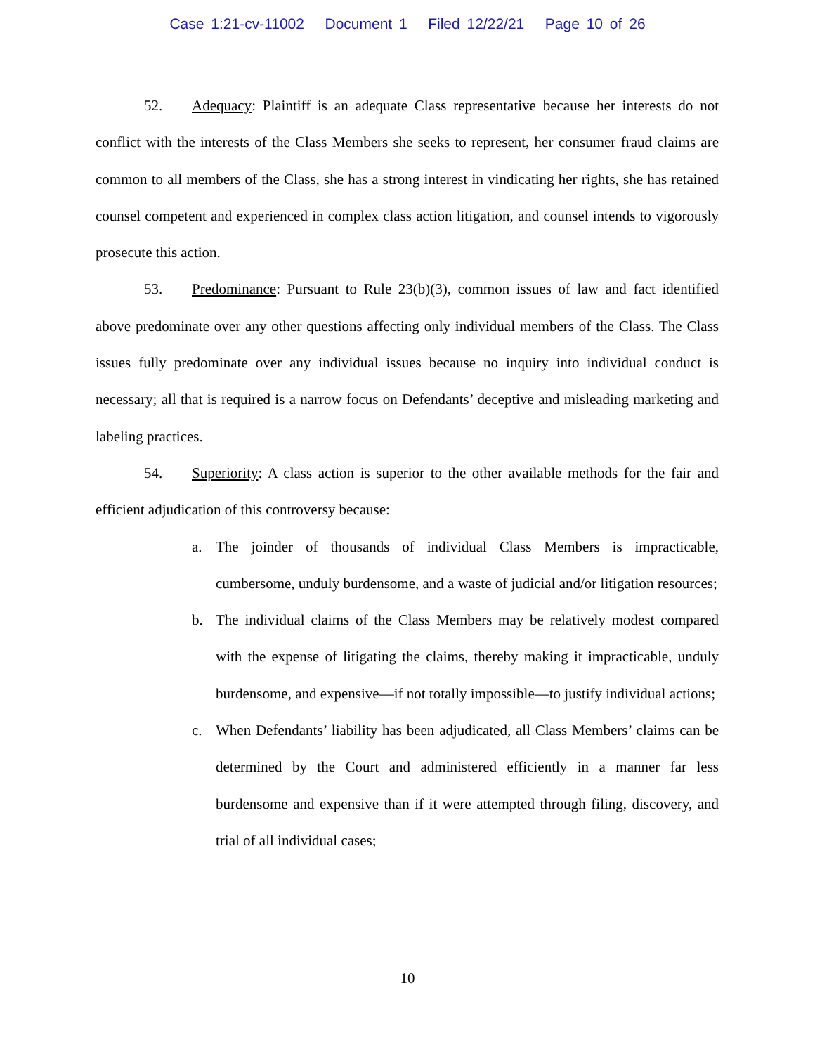Case 1:21-cv-11002 Document 1 Filed 12/22/21 Page 10 of 26
52. Adequacy: Plaintiff is an adequate Class representative because her interests do not conflict with the interests of the Class Members she seeks to represent, her consumer fraud claims are common to all members of the Class, she has a strong interest in vindicating her rights, she has retained counsel competent and experienced in complex class action litigation, and counsel intends to vigorously prosecute this action.
53. Predominance: Pursuant to Rule 23(b)(3), common issues of law and fact identified above predominate over any other questions affecting only individual members of the Class. The Class issues fully predominate over any individual issues because no inquiry into individual conduct is necessary; all that is required is a narrow focus on Defendants’ deceptive and misleading marketing and labeling practices.
54. Superiority: A class action is superior to the other available methods for the fair and efficient adjudication of this controversy because:
a. The joinder of thousands of individual Class Members is impracticable, cumbersome, unduly burdensome, and a waste of judicial and/or litigation resources;
b. The individual claims of the Class Members may be relatively modest compared with the expense of litigating the claims, thereby making it impracticable, unduly burdensome, and expensive—if not totally impossible—to justify individual actions;
c. When Defendants’ liability has been adjudicated, all Class Members’ claims can be determined by the Court and administered efficiently in a manner far less burdensome and expensive than if it were attempted through filing, discovery, and trial of all individual cases;
10